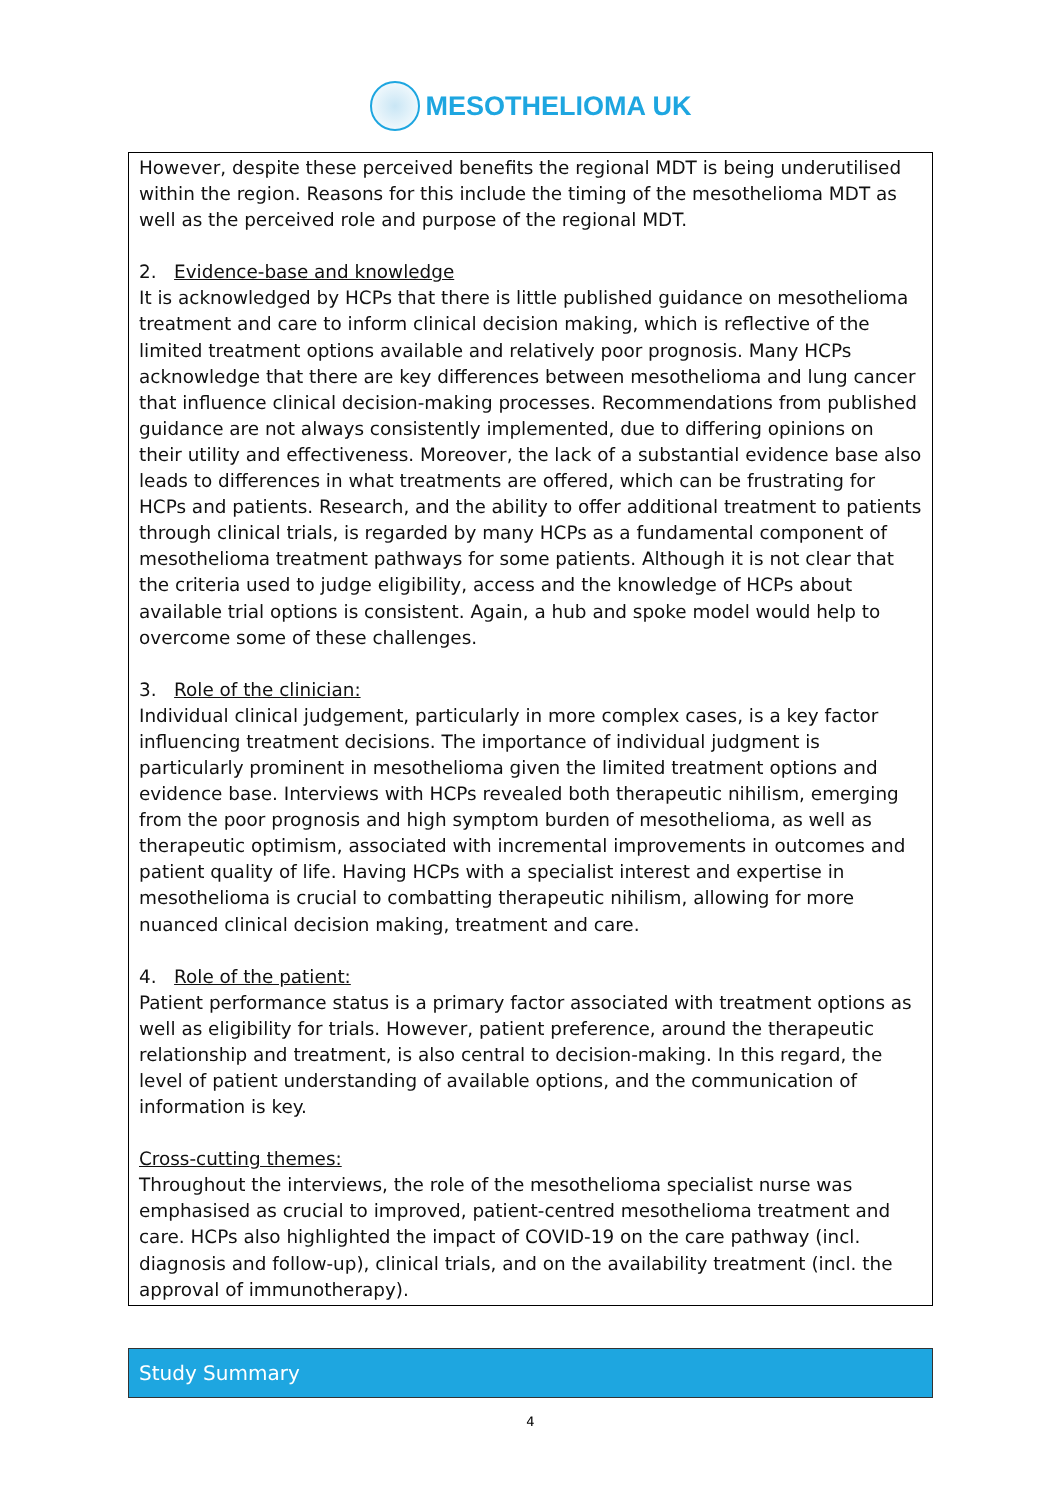MESOTHELIOMA UK
However, despite these perceived benefits the regional MDT is being underutilised within the region. Reasons for this include the timing of the mesothelioma MDT as well as the perceived role and purpose of the regional MDT.
2. Evidence-base and knowledge
It is acknowledged by HCPs that there is little published guidance on mesothelioma treatment and care to inform clinical decision making, which is reflective of the limited treatment options available and relatively poor prognosis. Many HCPs acknowledge that there are key differences between mesothelioma and lung cancer that influence clinical decision-making processes. Recommendations from published guidance are not always consistently implemented, due to differing opinions on their utility and effectiveness. Moreover, the lack of a substantial evidence base also leads to differences in what treatments are offered, which can be frustrating for HCPs and patients. Research, and the ability to offer additional treatment to patients through clinical trials, is regarded by many HCPs as a fundamental component of mesothelioma treatment pathways for some patients. Although it is not clear that the criteria used to judge eligibility, access and the knowledge of HCPs about available trial options is consistent. Again, a hub and spoke model would help to overcome some of these challenges.
3. Role of the clinician:
Individual clinical judgement, particularly in more complex cases, is a key factor influencing treatment decisions. The importance of individual judgment is particularly prominent in mesothelioma given the limited treatment options and evidence base. Interviews with HCPs revealed both therapeutic nihilism, emerging from the poor prognosis and high symptom burden of mesothelioma, as well as therapeutic optimism, associated with incremental improvements in outcomes and patient quality of life. Having HCPs with a specialist interest and expertise in mesothelioma is crucial to combatting therapeutic nihilism, allowing for more nuanced clinical decision making, treatment and care.
4. Role of the patient:
Patient performance status is a primary factor associated with treatment options as well as eligibility for trials. However, patient preference, around the therapeutic relationship and treatment, is also central to decision-making. In this regard, the level of patient understanding of available options, and the communication of information is key.
Cross-cutting themes:
Throughout the interviews, the role of the mesothelioma specialist nurse was emphasised as crucial to improved, patient-centred mesothelioma treatment and care. HCPs also highlighted the impact of COVID-19 on the care pathway (incl. diagnosis and follow-up), clinical trials, and on the availability treatment (incl. the approval of immunotherapy).
Study Summary
4